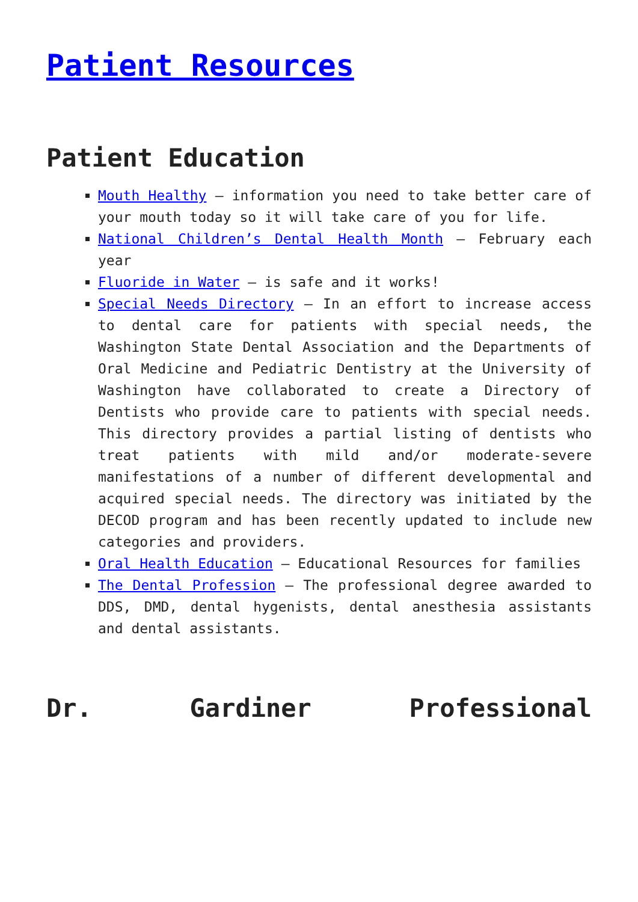Patient Resources
Patient Education
Mouth Healthy – information you need to take better care of your mouth today so it will take care of you for life.
National Children’s Dental Health Month – February each year
Fluoride in Water – is safe and it works!
Special Needs Directory – In an effort to increase access to dental care for patients with special needs, the Washington State Dental Association and the Departments of Oral Medicine and Pediatric Dentistry at the University of Washington have collaborated to create a Directory of Dentists who provide care to patients with special needs. This directory provides a partial listing of dentists who treat patients with mild and/or moderate-severe manifestations of a number of different developmental and acquired special needs. The directory was initiated by the DECOD program and has been recently updated to include new categories and providers.
Oral Health Education – Educational Resources for families
The Dental Profession – The professional degree awarded to DDS, DMD, dental hygenists, dental anesthesia assistants and dental assistants.
Dr. Gardiner Professional